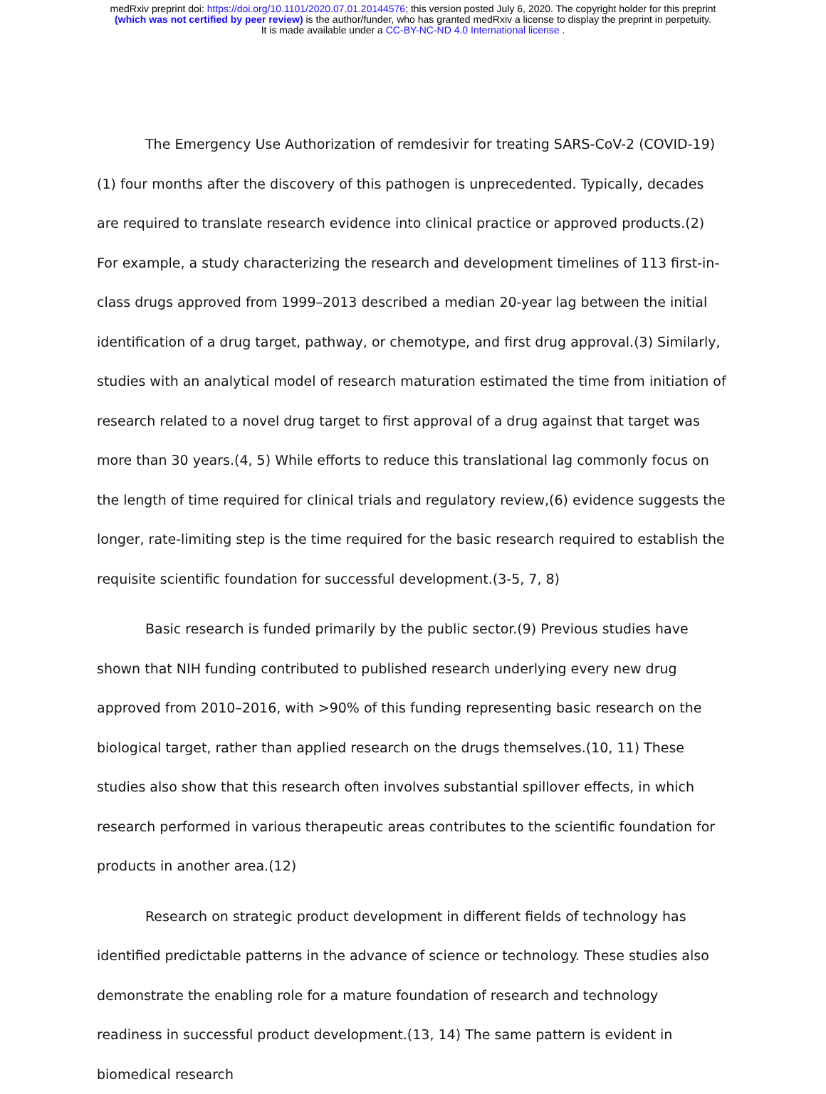medRxiv preprint doi: https://doi.org/10.1101/2020.07.01.20144576; this version posted July 6, 2020. The copyright holder for this preprint
(which was not certified by peer review) is the author/funder, who has granted medRxiv a license to display the preprint in perpetuity.
It is made available under a CC-BY-NC-ND 4.0 International license .
The Emergency Use Authorization of remdesivir for treating SARS-CoV-2 (COVID-19)(1) four months after the discovery of this pathogen is unprecedented. Typically, decades are required to translate research evidence into clinical practice or approved products.(2) For example, a study characterizing the research and development timelines of 113 first-in-class drugs approved from 1999–2013 described a median 20-year lag between the initial identification of a drug target, pathway, or chemotype, and first drug approval.(3) Similarly, studies with an analytical model of research maturation estimated the time from initiation of research related to a novel drug target to first approval of a drug against that target was more than 30 years.(4, 5) While efforts to reduce this translational lag commonly focus on the length of time required for clinical trials and regulatory review,(6) evidence suggests the longer, rate-limiting step is the time required for the basic research required to establish the requisite scientific foundation for successful development.(3-5, 7, 8)
Basic research is funded primarily by the public sector.(9) Previous studies have shown that NIH funding contributed to published research underlying every new drug approved from 2010–2016, with >90% of this funding representing basic research on the biological target, rather than applied research on the drugs themselves.(10, 11) These studies also show that this research often involves substantial spillover effects, in which research performed in various therapeutic areas contributes to the scientific foundation for products in another area.(12)
Research on strategic product development in different fields of technology has identified predictable patterns in the advance of science or technology. These studies also demonstrate the enabling role for a mature foundation of research and technology readiness in successful product development.(13, 14) The same pattern is evident in biomedical research